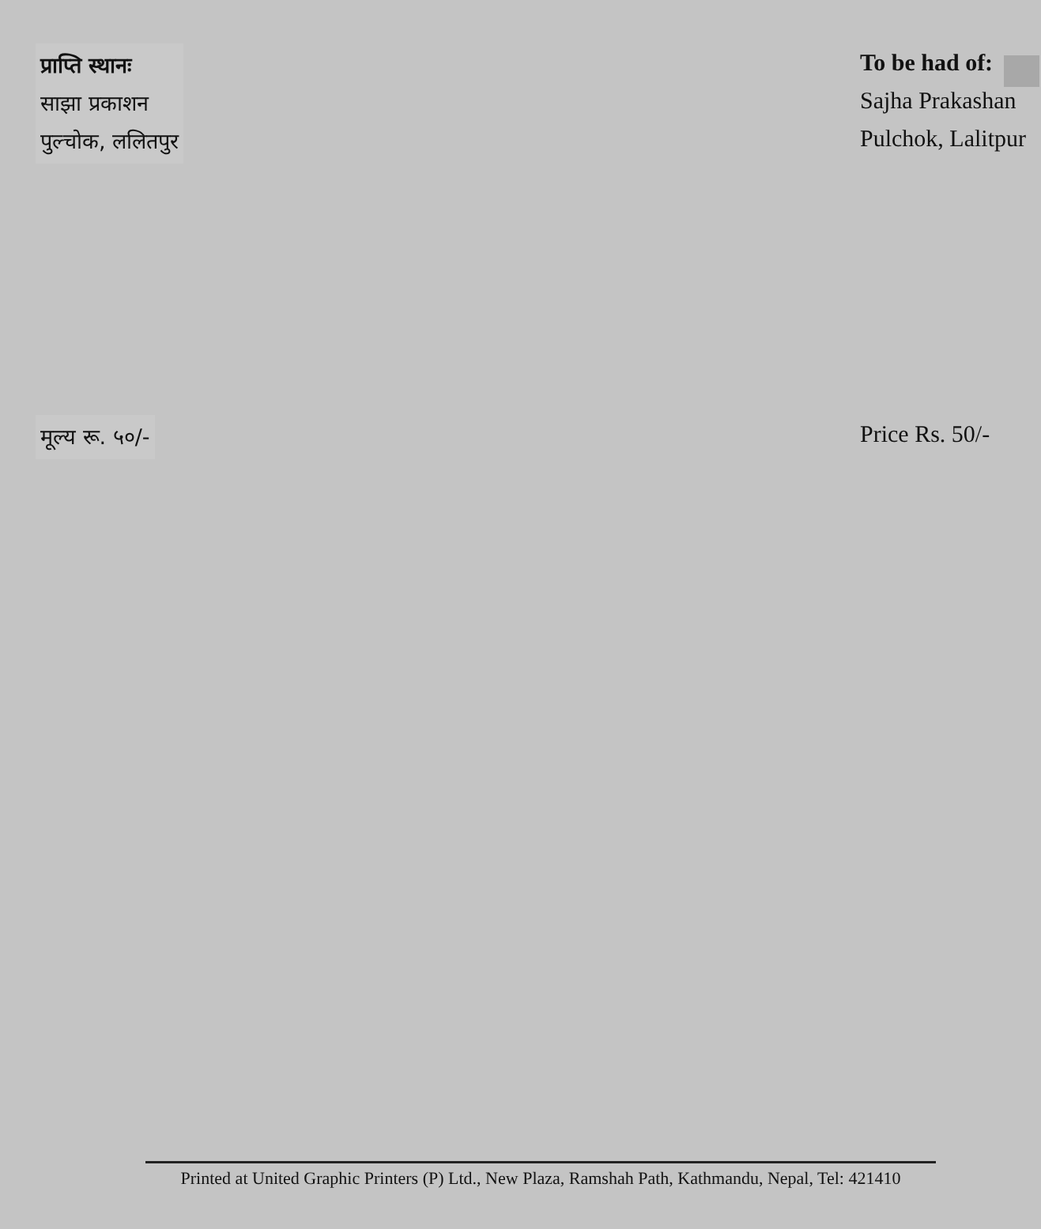प्राप्ति स्थानः
साझा प्रकाशन
पुल्चोक, ललितपुर
To be had of:
Sajha Prakashan
Pulchok, Lalitpur
मूल्य रू. ५०/-
Price Rs. 50/-
Printed at United Graphic Printers (P) Ltd., New Plaza, Ramshah Path, Kathmandu, Nepal, Tel: 421410